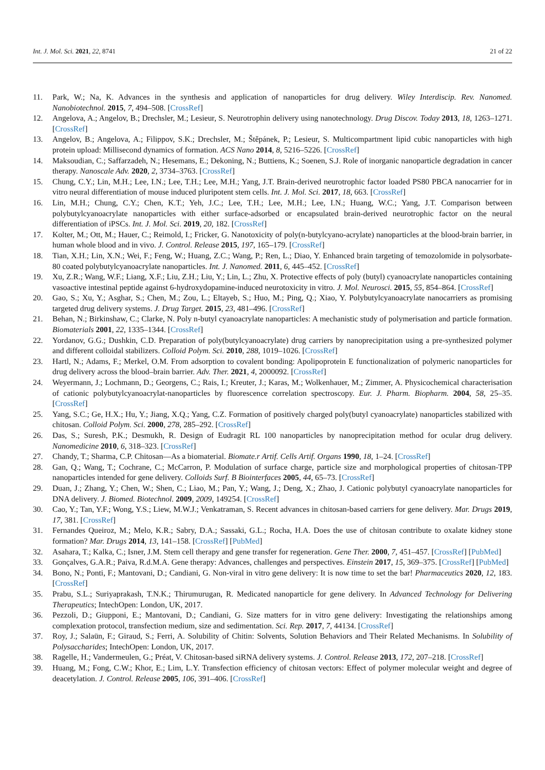Int. J. Mol. Sci. 2021, 22, 8741 21 of 22
11. Park, W.; Na, K. Advances in the synthesis and application of nanoparticles for drug delivery. Wiley Interdiscip. Rev. Nanomed. Nanobiotechnol. 2015, 7, 494–508. [CrossRef]
12. Angelova, A.; Angelov, B.; Drechsler, M.; Lesieur, S. Neurotrophin delivery using nanotechnology. Drug Discov. Today 2013, 18, 1263–1271. [CrossRef]
13. Angelov, B.; Angelova, A.; Filippov, S.K.; Drechsler, M.; Štěpánek, P.; Lesieur, S. Multicompartment lipid cubic nanoparticles with high protein upload: Millisecond dynamics of formation. ACS Nano 2014, 8, 5216–5226. [CrossRef]
14. Maksoudian, C.; Saffarzadeh, N.; Hesemans, E.; Dekoning, N.; Buttiens, K.; Soenen, S.J. Role of inorganic nanoparticle degradation in cancer therapy. Nanoscale Adv. 2020, 2, 3734–3763. [CrossRef]
15. Chung, C.Y.; Lin, M.H.; Lee, I.N.; Lee, T.H.; Lee, M.H.; Yang, J.T. Brain-derived neurotrophic factor loaded PS80 PBCA nanocarrier for in vitro neural differentiation of mouse induced pluripotent stem cells. Int. J. Mol. Sci. 2017, 18, 663. [CrossRef]
16. Lin, M.H.; Chung, C.Y.; Chen, K.T.; Yeh, J.C.; Lee, T.H.; Lee, M.H.; Lee, I.N.; Huang, W.C.; Yang, J.T. Comparison between polybutylcyanoacrylate nanoparticles with either surface-adsorbed or encapsulated brain-derived neurotrophic factor on the neural differentiation of iPSCs. Int. J. Mol. Sci. 2019, 20, 182. [CrossRef]
17. Kolter, M.; Ott, M.; Hauer, C.; Reimold, I.; Fricker, G. Nanotoxicity of poly(n-butylcyano-acrylate) nanoparticles at the blood-brain barrier, in human whole blood and in vivo. J. Control. Release 2015, 197, 165–179. [CrossRef]
18. Tian, X.H.; Lin, X.N.; Wei, F.; Feng, W.; Huang, Z.C.; Wang, P.; Ren, L.; Diao, Y. Enhanced brain targeting of temozolomide in polysorbate-80 coated polybutylcyanoacrylate nanoparticles. Int. J. Nanomed. 2011, 6, 445–452. [CrossRef]
19. Xu, Z.R.; Wang, W.F.; Liang, X.F.; Liu, Z.H.; Liu, Y.; Lin, L.; Zhu, X. Protective effects of poly (butyl) cyanoacrylate nanoparticles containing vasoactive intestinal peptide against 6-hydroxydopamine-induced neurotoxicity in vitro. J. Mol. Neurosci. 2015, 55, 854–864. [CrossRef]
20. Gao, S.; Xu, Y.; Asghar, S.; Chen, M.; Zou, L.; Eltayeb, S.; Huo, M.; Ping, Q.; Xiao, Y. Polybutylcyanoacrylate nanocarriers as promising targeted drug delivery systems. J. Drug Target. 2015, 23, 481–496. [CrossRef]
21. Behan, N.; Birkinshaw, C.; Clarke, N. Poly n-butyl cyanoacrylate nanoparticles: A mechanistic study of polymerisation and particle formation. Biomaterials 2001, 22, 1335–1344. [CrossRef]
22. Yordanov, G.G.; Dushkin, C.D. Preparation of poly(butylcyanoacrylate) drug carriers by nanoprecipitation using a pre-synthesized polymer and different colloidal stabilizers. Colloid Polym. Sci. 2010, 288, 1019–1026. [CrossRef]
23. Hartl, N.; Adams, F.; Merkel, O.M. From adsorption to covalent bonding: Apolipoprotein E functionalization of polymeric nanoparticles for drug delivery across the blood–brain barrier. Adv. Ther. 2021, 4, 2000092. [CrossRef]
24. Weyermann, J.; Lochmann, D.; Georgens, C.; Rais, I.; Kreuter, J.; Karas, M.; Wolkenhauer, M.; Zimmer, A. Physicochemical characterisation of cationic polybutylcyanoacrylat-nanoparticles by fluorescence correlation spectroscopy. Eur. J. Pharm. Biopharm. 2004, 58, 25–35. [CrossRef]
25. Yang, S.C.; Ge, H.X.; Hu, Y.; Jiang, X.Q.; Yang, C.Z. Formation of positively charged poly(butyl cyanoacrylate) nanoparticles stabilized with chitosan. Colloid Polym. Sci. 2000, 278, 285–292. [CrossRef]
26. Das, S.; Suresh, P.K.; Desmukh, R. Design of Eudragit RL 100 nanoparticles by nanoprecipitation method for ocular drug delivery. Nanomedicine 2010, 6, 318–323. [CrossRef]
27. Chandy, T.; Sharma, C.P. Chitosan—As a biomaterial. Biomate.r Artif. Cells Artif. Organs 1990, 18, 1–24. [CrossRef]
28. Gan, Q.; Wang, T.; Cochrane, C.; McCarron, P. Modulation of surface charge, particle size and morphological properties of chitosan-TPP nanoparticles intended for gene delivery. Colloids Surf. B Biointerfaces 2005, 44, 65–73. [CrossRef]
29. Duan, J.; Zhang, Y.; Chen, W.; Shen, C.; Liao, M.; Pan, Y.; Wang, J.; Deng, X.; Zhao, J. Cationic polybutyl cyanoacrylate nanoparticles for DNA delivery. J. Biomed. Biotechnol. 2009, 2009, 149254. [CrossRef]
30. Cao, Y.; Tan, Y.F.; Wong, Y.S.; Liew, M.W.J.; Venkatraman, S. Recent advances in chitosan-based carriers for gene delivery. Mar. Drugs 2019, 17, 381. [CrossRef]
31. Fernandes Queiroz, M.; Melo, K.R.; Sabry, D.A.; Sassaki, G.L.; Rocha, H.A. Does the use of chitosan contribute to oxalate kidney stone formation? Mar. Drugs 2014, 13, 141–158. [CrossRef] [PubMed]
32. Asahara, T.; Kalka, C.; Isner, J.M. Stem cell therapy and gene transfer for regeneration. Gene Ther. 2000, 7, 451–457. [CrossRef] [PubMed]
33. Gonçalves, G.A.R.; Paiva, R.d.M.A. Gene therapy: Advances, challenges and perspectives. Einstein 2017, 15, 369–375. [CrossRef] [PubMed]
34. Bono, N.; Ponti, F.; Mantovani, D.; Candiani, G. Non-viral in vitro gene delivery: It is now time to set the bar! Pharmaceutics 2020, 12, 183. [CrossRef]
35. Prabu, S.L.; Suriyaprakash, T.N.K.; Thirumurugan, R. Medicated nanoparticle for gene delivery. In Advanced Technology for Delivering Therapeutics; IntechOpen: London, UK, 2017.
36. Pezzoli, D.; Giupponi, E.; Mantovani, D.; Candiani, G. Size matters for in vitro gene delivery: Investigating the relationships among complexation protocol, transfection medium, size and sedimentation. Sci. Rep. 2017, 7, 44134. [CrossRef]
37. Roy, J.; Salaün, F.; Giraud, S.; Ferri, A. Solubility of Chitin: Solvents, Solution Behaviors and Their Related Mechanisms. In Solubility of Polysaccharides; IntechOpen: London, UK, 2017.
38. Ragelle, H.; Vandermeulen, G.; Préat, V. Chitosan-based siRNA delivery systems. J. Control. Release 2013, 172, 207–218. [CrossRef]
39. Huang, M.; Fong, C.W.; Khor, E.; Lim, L.Y. Transfection efficiency of chitosan vectors: Effect of polymer molecular weight and degree of deacetylation. J. Control. Release 2005, 106, 391–406. [CrossRef]